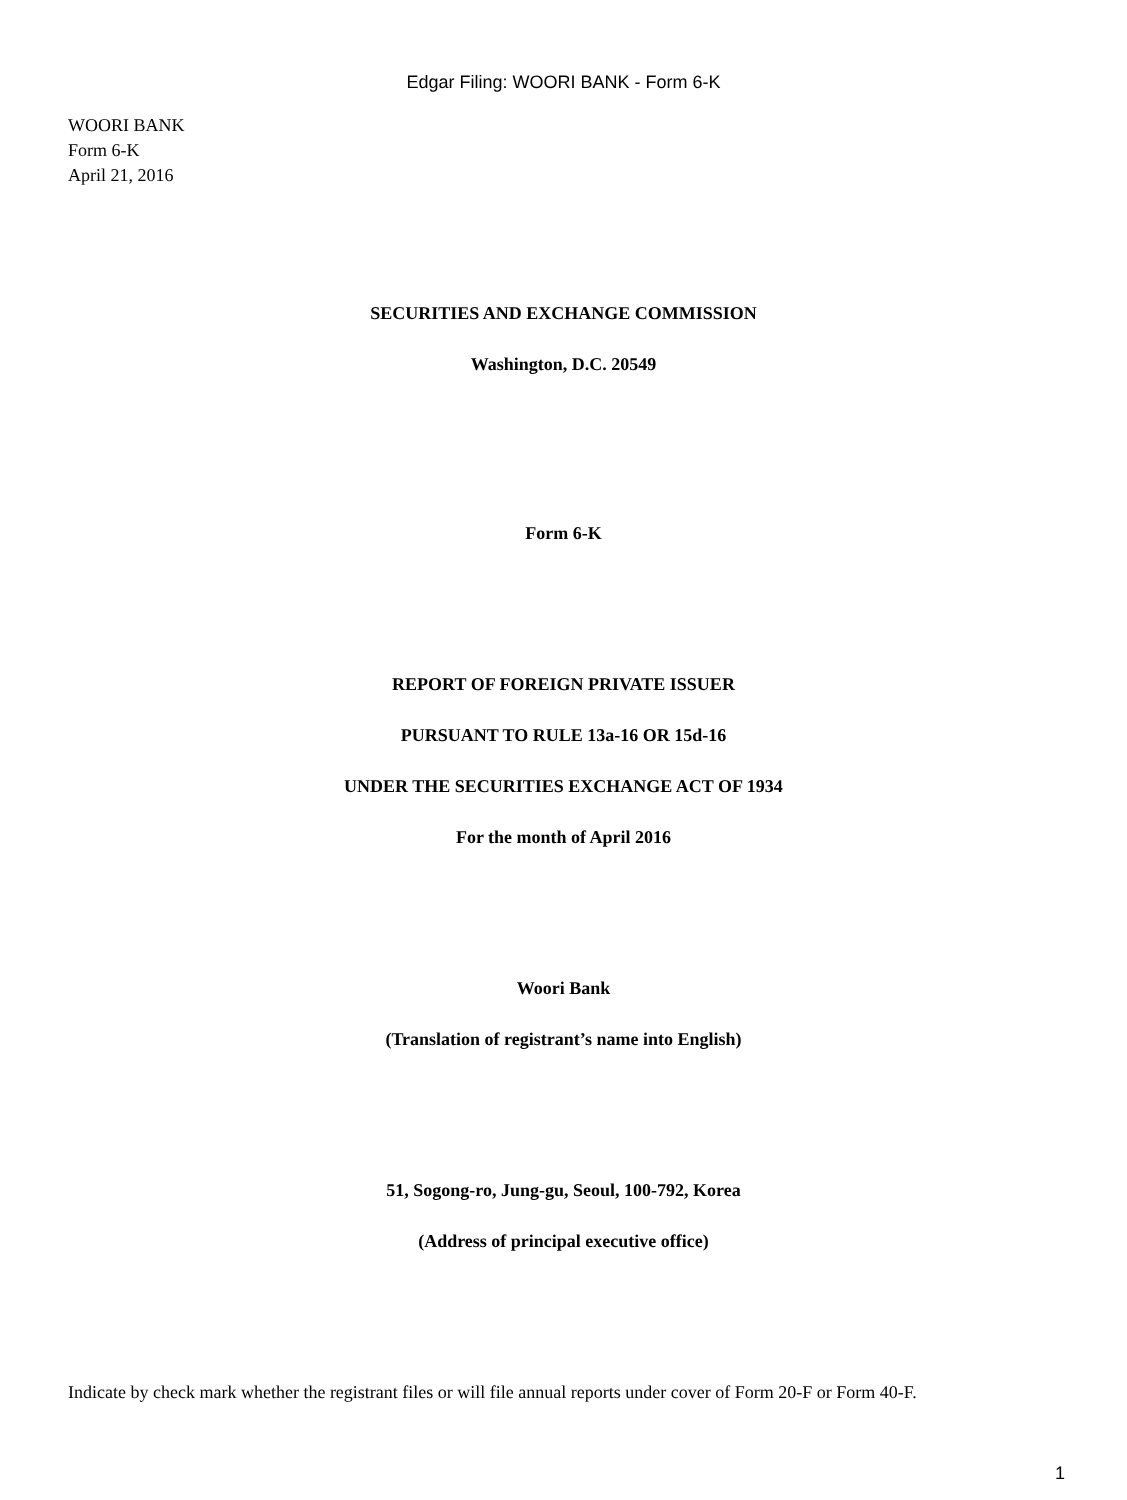Edgar Filing: WOORI BANK - Form 6-K
WOORI BANK
Form 6-K
April 21, 2016
SECURITIES AND EXCHANGE COMMISSION
Washington, D.C. 20549
Form 6-K
REPORT OF FOREIGN PRIVATE ISSUER
PURSUANT TO RULE 13a-16 OR 15d-16
UNDER THE SECURITIES EXCHANGE ACT OF 1934
For the month of April 2016
Woori Bank
(Translation of registrant’s name into English)
51, Sogong-ro, Jung-gu, Seoul, 100-792, Korea
(Address of principal executive office)
Indicate by check mark whether the registrant files or will file annual reports under cover of Form 20-F or Form 40-F.
1